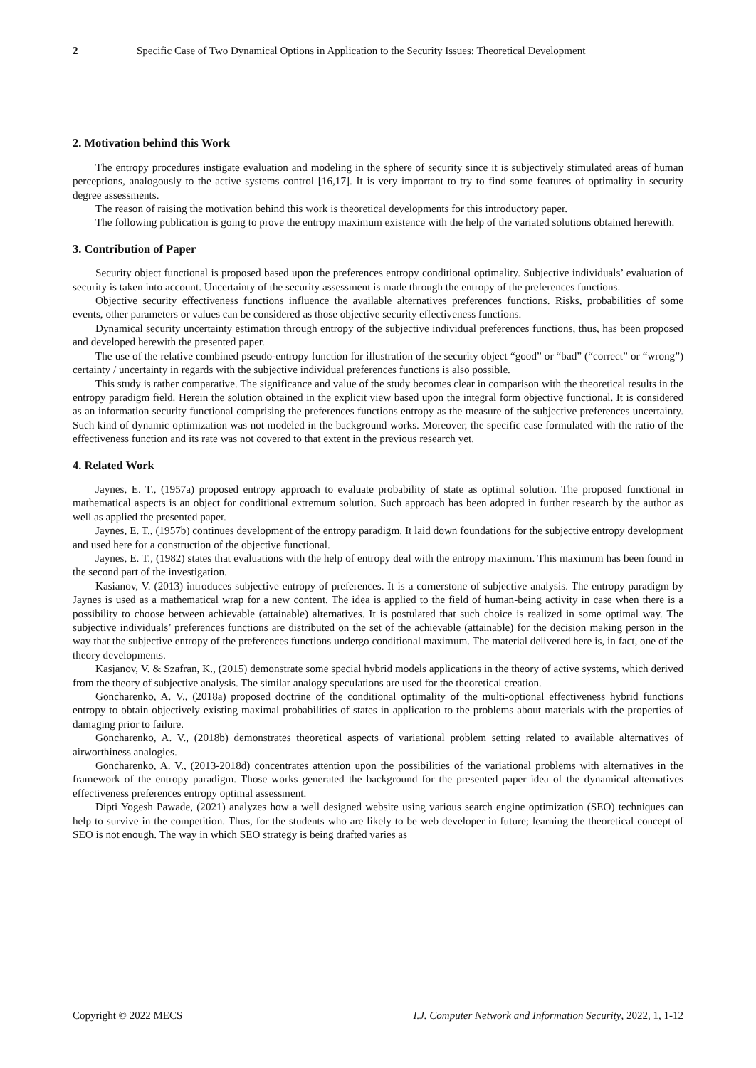2 Specific Case of Two Dynamical Options in Application to the Security Issues: Theoretical Development
2. Motivation behind this Work
The entropy procedures instigate evaluation and modeling in the sphere of security since it is subjectively stimulated areas of human perceptions, analogously to the active systems control [16,17]. It is very important to try to find some features of optimality in security degree assessments.
The reason of raising the motivation behind this work is theoretical developments for this introductory paper.
The following publication is going to prove the entropy maximum existence with the help of the variated solutions obtained herewith.
3. Contribution of Paper
Security object functional is proposed based upon the preferences entropy conditional optimality. Subjective individuals’ evaluation of security is taken into account. Uncertainty of the security assessment is made through the entropy of the preferences functions.
Objective security effectiveness functions influence the available alternatives preferences functions. Risks, probabilities of some events, other parameters or values can be considered as those objective security effectiveness functions.
Dynamical security uncertainty estimation through entropy of the subjective individual preferences functions, thus, has been proposed and developed herewith the presented paper.
The use of the relative combined pseudo-entropy function for illustration of the security object “good” or “bad” (“correct” or “wrong”) certainty / uncertainty in regards with the subjective individual preferences functions is also possible.
This study is rather comparative. The significance and value of the study becomes clear in comparison with the theoretical results in the entropy paradigm field. Herein the solution obtained in the explicit view based upon the integral form objective functional. It is considered as an information security functional comprising the preferences functions entropy as the measure of the subjective preferences uncertainty. Such kind of dynamic optimization was not modeled in the background works. Moreover, the specific case formulated with the ratio of the effectiveness function and its rate was not covered to that extent in the previous research yet.
4. Related Work
Jaynes, E. T., (1957a) proposed entropy approach to evaluate probability of state as optimal solution. The proposed functional in mathematical aspects is an object for conditional extremum solution. Such approach has been adopted in further research by the author as well as applied the presented paper.
Jaynes, E. T., (1957b) continues development of the entropy paradigm. It laid down foundations for the subjective entropy development and used here for a construction of the objective functional.
Jaynes, E. T., (1982) states that evaluations with the help of entropy deal with the entropy maximum. This maximum has been found in the second part of the investigation.
Kasianov, V. (2013) introduces subjective entropy of preferences. It is a cornerstone of subjective analysis. The entropy paradigm by Jaynes is used as a mathematical wrap for a new content. The idea is applied to the field of human-being activity in case when there is a possibility to choose between achievable (attainable) alternatives. It is postulated that such choice is realized in some optimal way. The subjective individuals’ preferences functions are distributed on the set of the achievable (attainable) for the decision making person in the way that the subjective entropy of the preferences functions undergo conditional maximum. The material delivered here is, in fact, one of the theory developments.
Kasjanov, V. & Szafran, K., (2015) demonstrate some special hybrid models applications in the theory of active systems, which derived from the theory of subjective analysis. The similar analogy speculations are used for the theoretical creation.
Goncharenko, A. V., (2018a) proposed doctrine of the conditional optimality of the multi-optional effectiveness hybrid functions entropy to obtain objectively existing maximal probabilities of states in application to the problems about materials with the properties of damaging prior to failure.
Goncharenko, A. V., (2018b) demonstrates theoretical aspects of variational problem setting related to available alternatives of airworthiness analogies.
Goncharenko, A. V., (2013-2018d) concentrates attention upon the possibilities of the variational problems with alternatives in the framework of the entropy paradigm. Those works generated the background for the presented paper idea of the dynamical alternatives effectiveness preferences entropy optimal assessment.
Dipti Yogesh Pawade, (2021) analyzes how a well designed website using various search engine optimization (SEO) techniques can help to survive in the competition. Thus, for the students who are likely to be web developer in future; learning the theoretical concept of SEO is not enough. The way in which SEO strategy is being drafted varies as
Copyright © 2022 MECS I.J. Computer Network and Information Security, 2022, 1, 1-12